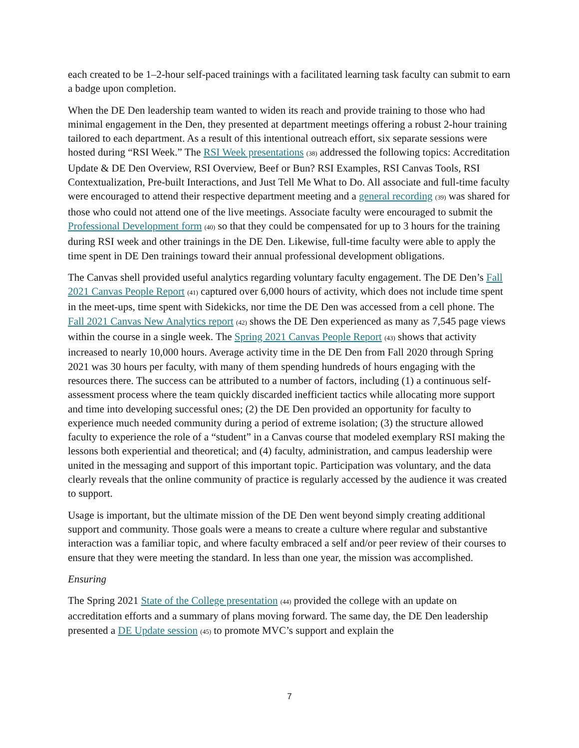each created to be 1–2-hour self-paced trainings with a facilitated learning task faculty can submit to earn a badge upon completion.
When the DE Den leadership team wanted to widen its reach and provide training to those who had minimal engagement in the Den, they presented at department meetings offering a robust 2-hour training tailored to each department. As a result of this intentional outreach effort, six separate sessions were hosted during “RSI Week.” The RSI Week presentations (38) addressed the following topics: Accreditation Update & DE Den Overview, RSI Overview, Beef or Bun? RSI Examples, RSI Canvas Tools, RSI Contextualization, Pre-built Interactions, and Just Tell Me What to Do. All associate and full-time faculty were encouraged to attend their respective department meeting and a general recording (39) was shared for those who could not attend one of the live meetings. Associate faculty were encouraged to submit the Professional Development form (40) so that they could be compensated for up to 3 hours for the training during RSI week and other trainings in the DE Den. Likewise, full-time faculty were able to apply the time spent in DE Den trainings toward their annual professional development obligations.
The Canvas shell provided useful analytics regarding voluntary faculty engagement. The DE Den’s Fall 2021 Canvas People Report (41) captured over 6,000 hours of activity, which does not include time spent in the meet-ups, time spent with Sidekicks, nor time the DE Den was accessed from a cell phone. The Fall 2021 Canvas New Analytics report (42) shows the DE Den experienced as many as 7,545 page views within the course in a single week. The Spring 2021 Canvas People Report (43) shows that activity increased to nearly 10,000 hours. Average activity time in the DE Den from Fall 2020 through Spring 2021 was 30 hours per faculty, with many of them spending hundreds of hours engaging with the resources there. The success can be attributed to a number of factors, including (1) a continuous self-assessment process where the team quickly discarded inefficient tactics while allocating more support and time into developing successful ones; (2) the DE Den provided an opportunity for faculty to experience much needed community during a period of extreme isolation; (3) the structure allowed faculty to experience the role of a “student” in a Canvas course that modeled exemplary RSI making the lessons both experiential and theoretical; and (4) faculty, administration, and campus leadership were united in the messaging and support of this important topic. Participation was voluntary, and the data clearly reveals that the online community of practice is regularly accessed by the audience it was created to support.
Usage is important, but the ultimate mission of the DE Den went beyond simply creating additional support and community. Those goals were a means to create a culture where regular and substantive interaction was a familiar topic, and where faculty embraced a self and/or peer review of their courses to ensure that they were meeting the standard. In less than one year, the mission was accomplished.
Ensuring
The Spring 2021 State of the College presentation (44) provided the college with an update on accreditation efforts and a summary of plans moving forward. The same day, the DE Den leadership presented a DE Update session (45) to promote MVC’s support and explain the
7